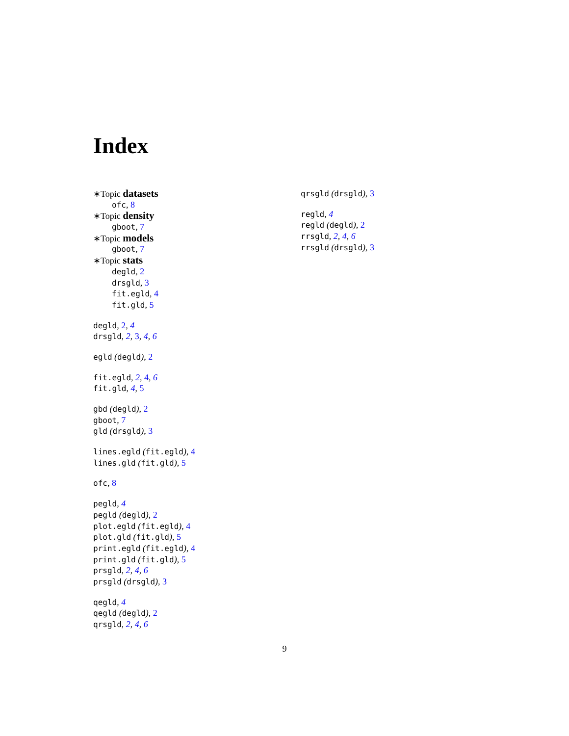Index
∗Topic datasets
ofc, 8
∗Topic density
gboot, 7
∗Topic models
gboot, 7
∗Topic stats
degld, 2
drsgld, 3
fit.egld, 4
fit.gld, 5
degld, 2, 4
drsgld, 2, 3, 4, 6
egld (degld), 2
fit.egld, 2, 4, 6
fit.gld, 4, 5
gbd (degld), 2
gboot, 7
gld (drsgld), 3
lines.egld (fit.egld), 4
lines.gld (fit.gld), 5
ofc, 8
pegld, 4
pegld (degld), 2
plot.egld (fit.egld), 4
plot.gld (fit.gld), 5
print.egld (fit.egld), 4
print.gld (fit.gld), 5
prsgld, 2, 4, 6
prsgld (drsgld), 3
qegld, 4
qegld (degld), 2
qrsgld, 2, 4, 6
qrsgld (drsgld), 3
regld, 4
regld (degld), 2
rrsgld, 2, 4, 6
rrsgld (drsgld), 3
9